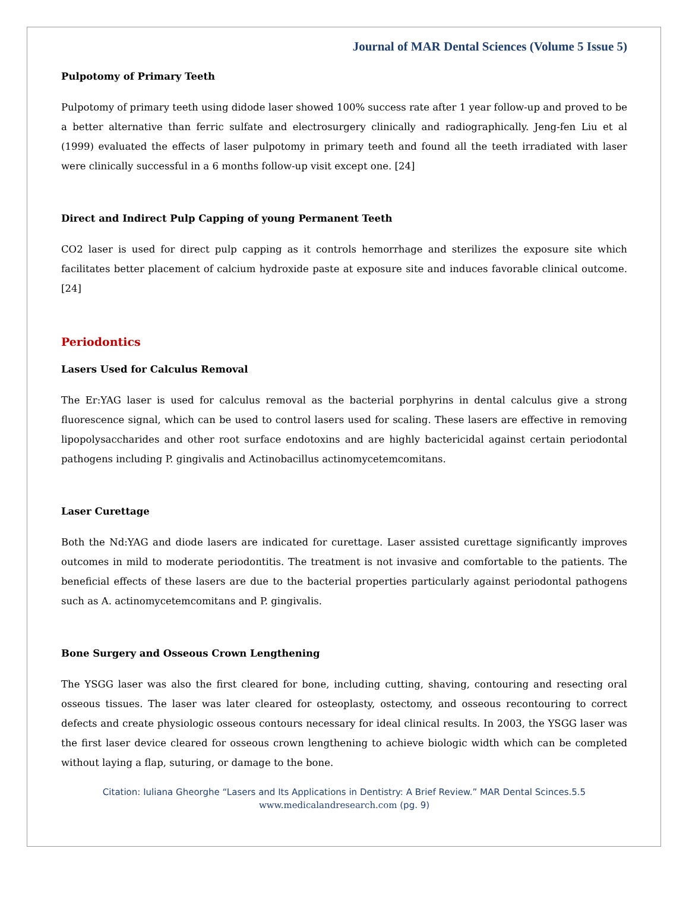Journal of MAR Dental Sciences (Volume 5 Issue 5)
Pulpotomy of Primary Teeth
Pulpotomy of primary teeth using didode laser showed 100% success rate after 1 year follow-up and proved to be a better alternative than ferric sulfate and electrosurgery clinically and radiographically. Jeng-fen Liu et al (1999) evaluated the effects of laser pulpotomy in primary teeth and found all the teeth irradiated with laser were clinically successful in a 6 months follow-up visit except one. [24]
Direct and Indirect Pulp Capping of young Permanent Teeth
CO2 laser is used for direct pulp capping as it controls hemorrhage and sterilizes the exposure site which facilitates better placement of calcium hydroxide paste at exposure site and induces favorable clinical outcome. [24]
Periodontics
Lasers Used for Calculus Removal
The Er:YAG laser is used for calculus removal as the bacterial porphyrins in dental calculus give a strong fluorescence signal, which can be used to control lasers used for scaling. These lasers are effective in removing lipopolysaccharides and other root surface endotoxins and are highly bactericidal against certain periodontal pathogens including P. gingivalis and Actinobacillus actinomycetemcomitans.
Laser Curettage
Both the Nd:YAG and diode lasers are indicated for curettage. Laser assisted curettage significantly improves outcomes in mild to moderate periodontitis. The treatment is not invasive and comfortable to the patients. The beneficial effects of these lasers are due to the bacterial properties particularly against periodontal pathogens such as A. actinomycetemcomitans and P. gingivalis.
Bone Surgery and Osseous Crown Lengthening
The YSGG laser was also the first cleared for bone, including cutting, shaving, contouring and resecting oral osseous tissues. The laser was later cleared for osteoplasty, ostectomy, and osseous recontouring to correct defects and create physiologic osseous contours necessary for ideal clinical results. In 2003, the YSGG laser was the first laser device cleared for osseous crown lengthening to achieve biologic width which can be completed without laying a flap, suturing, or damage to the bone.
Citation: Iuliana Gheorghe “Lasers and Its Applications in Dentistry: A Brief Review.” MAR Dental Scinces.5.5
www.medicalandresearch.com (pg. 9)